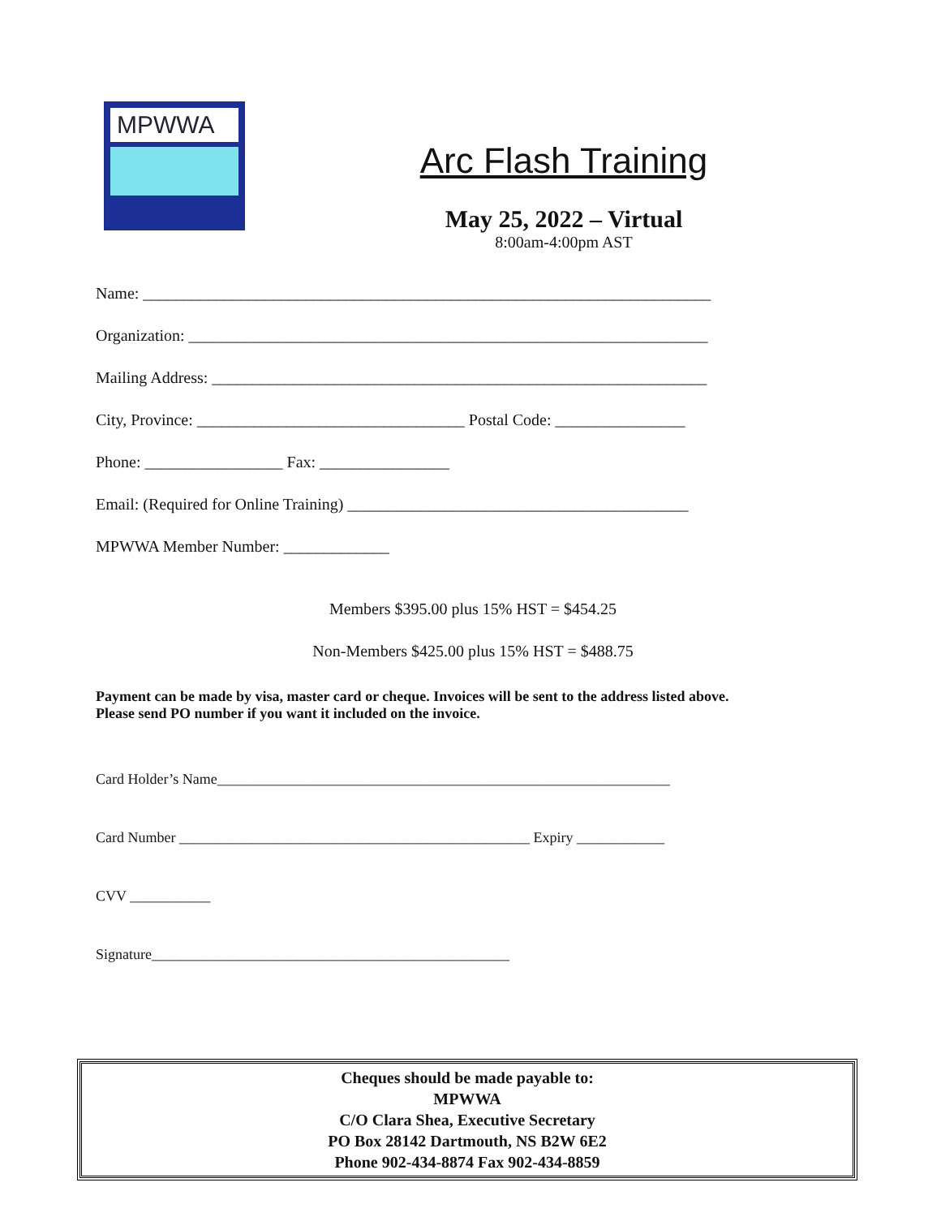MPWWA
Arc Flash Training
May 25, 2022 – Virtual
8:00am-4:00pm AST
Name: ______________________________________________________________________
Organization: ________________________________________________________________
Mailing Address: _____________________________________________________________
City, Province: _________________________________ Postal Code: ________________
Phone: _________________ Fax: ________________
Email: (Required for Online Training) __________________________________________
MPWWA Member Number: _____________
Members $395.00 plus 15% HST = $454.25
Non-Members $425.00 plus 15% HST = $488.75
Payment can be made by visa, master card or cheque. Invoices will be sent to the address listed above.
Please send PO number if you want it included on the invoice.
Card Holder’s Name______________________________________________________________
Card Number ________________________________________________ Expiry ____________
CVV ___________
Signature_________________________________________________
Cheques should be made payable to:
MPWWA
C/O Clara Shea, Executive Secretary
PO Box 28142 Dartmouth, NS B2W 6E2
Phone 902-434-8874 Fax 902-434-8859